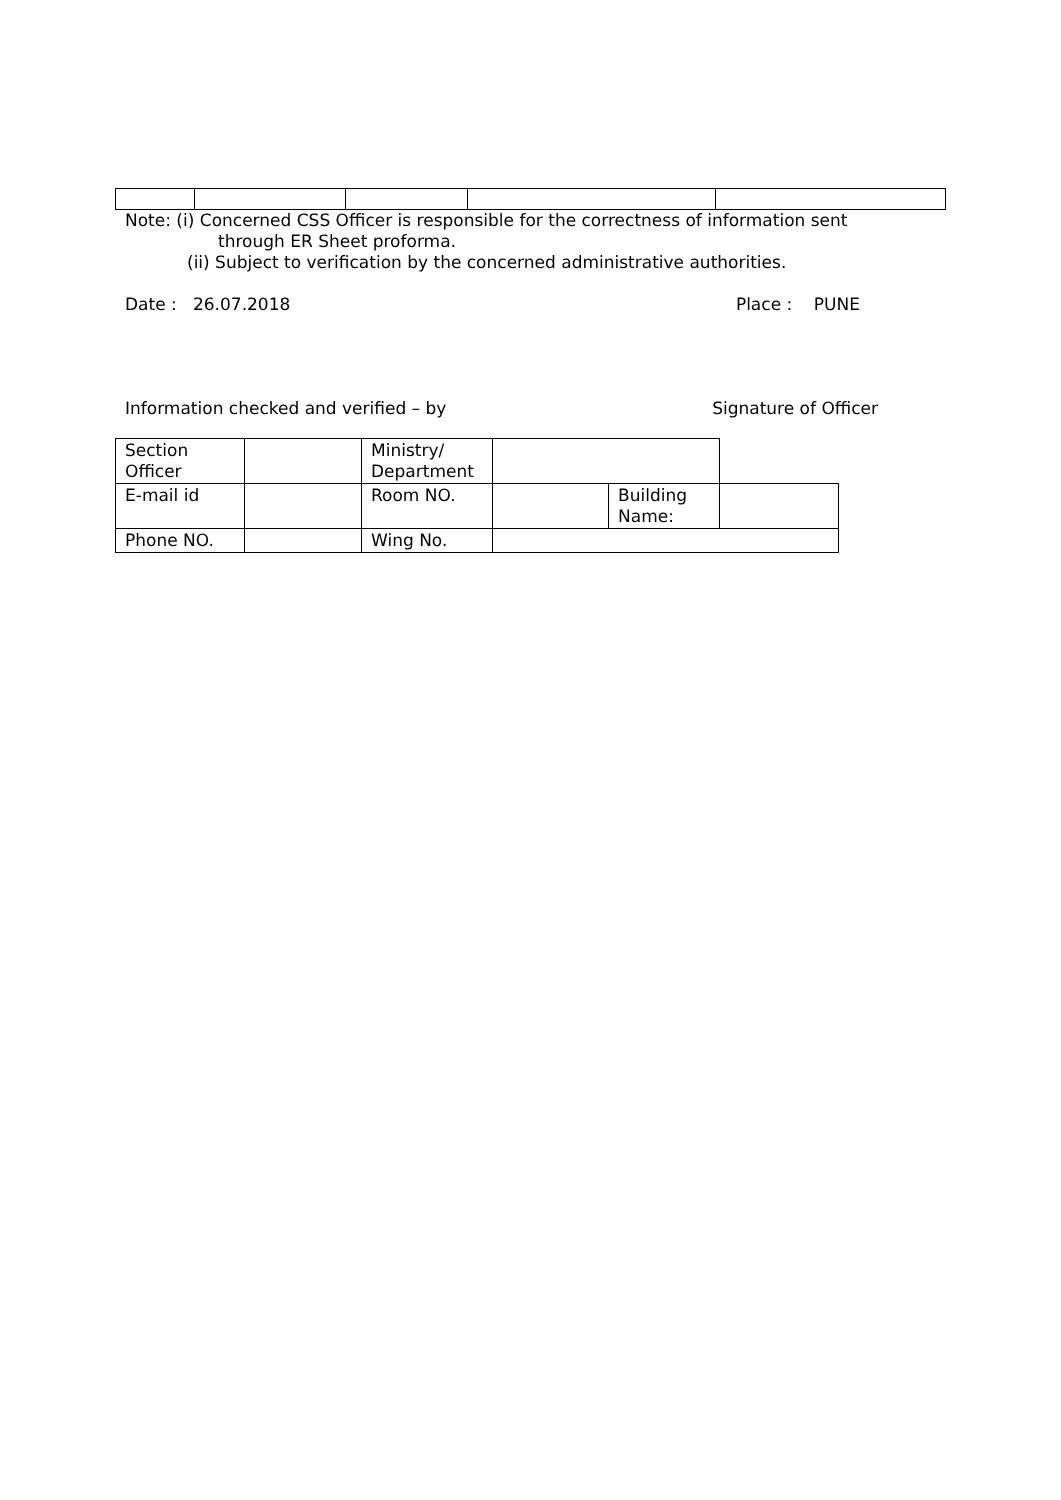Note: (i) Concerned CSS Officer is responsible for the correctness of information sent
through ER Sheet proforma.
(ii) Subject to verification by the concerned administrative authorities.
Date : 26.07.2018 Place : PUNE
Information checked and verified – by Signature of Officer
| Section Officer | | Ministry/ Department | | | |
| E-mail id | | Room NO. | | Building Name: | |
| Phone NO. | | Wing No. | | | |